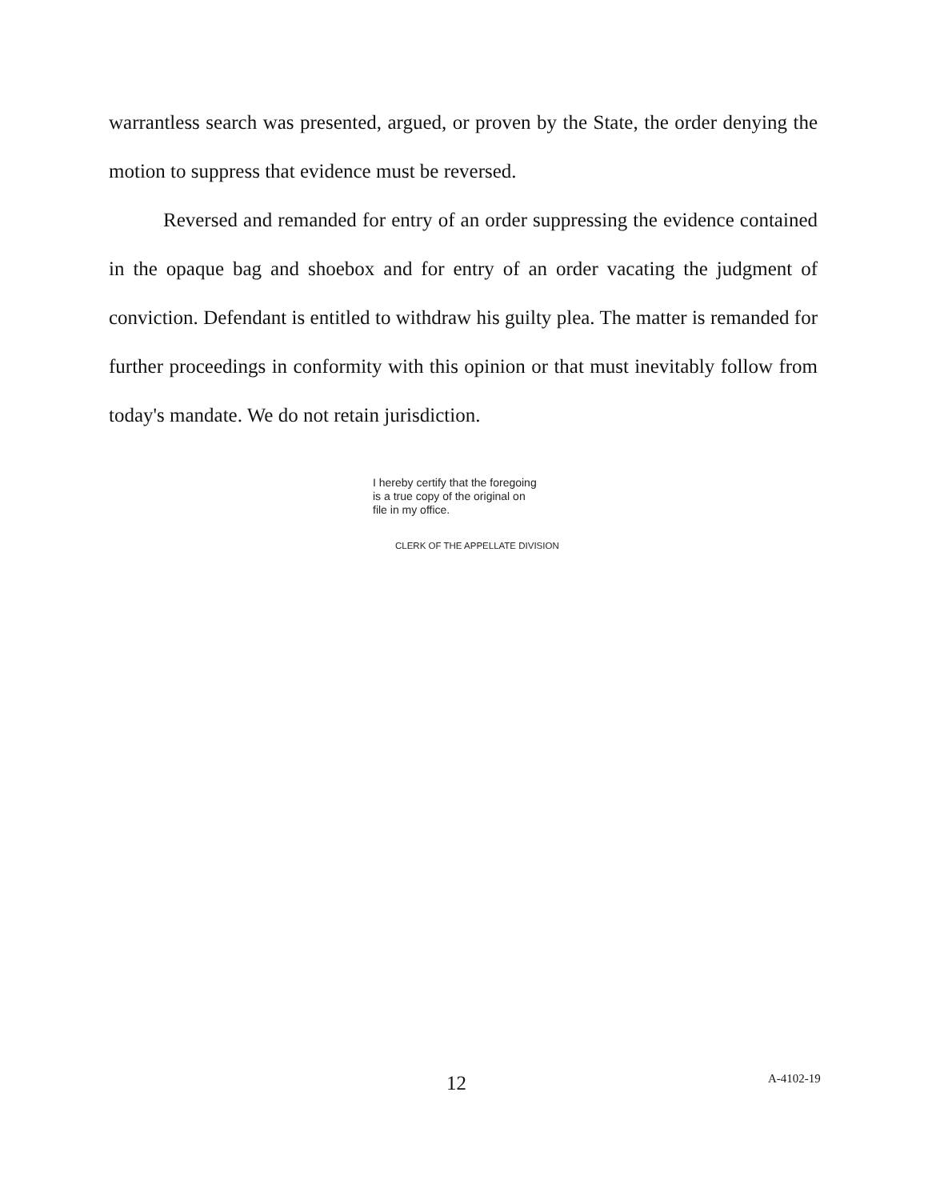warrantless search was presented, argued, or proven by the State, the order denying the motion to suppress that evidence must be reversed.
Reversed and remanded for entry of an order suppressing the evidence contained in the opaque bag and shoebox and for entry of an order vacating the judgment of conviction. Defendant is entitled to withdraw his guilty plea. The matter is remanded for further proceedings in conformity with this opinion or that must inevitably follow from today's mandate. We do not retain jurisdiction.
I hereby certify that the foregoing
is a true copy of the original on
file in my office.
CLERK OF THE APPELLATE DIVISION
12 A-4102-19